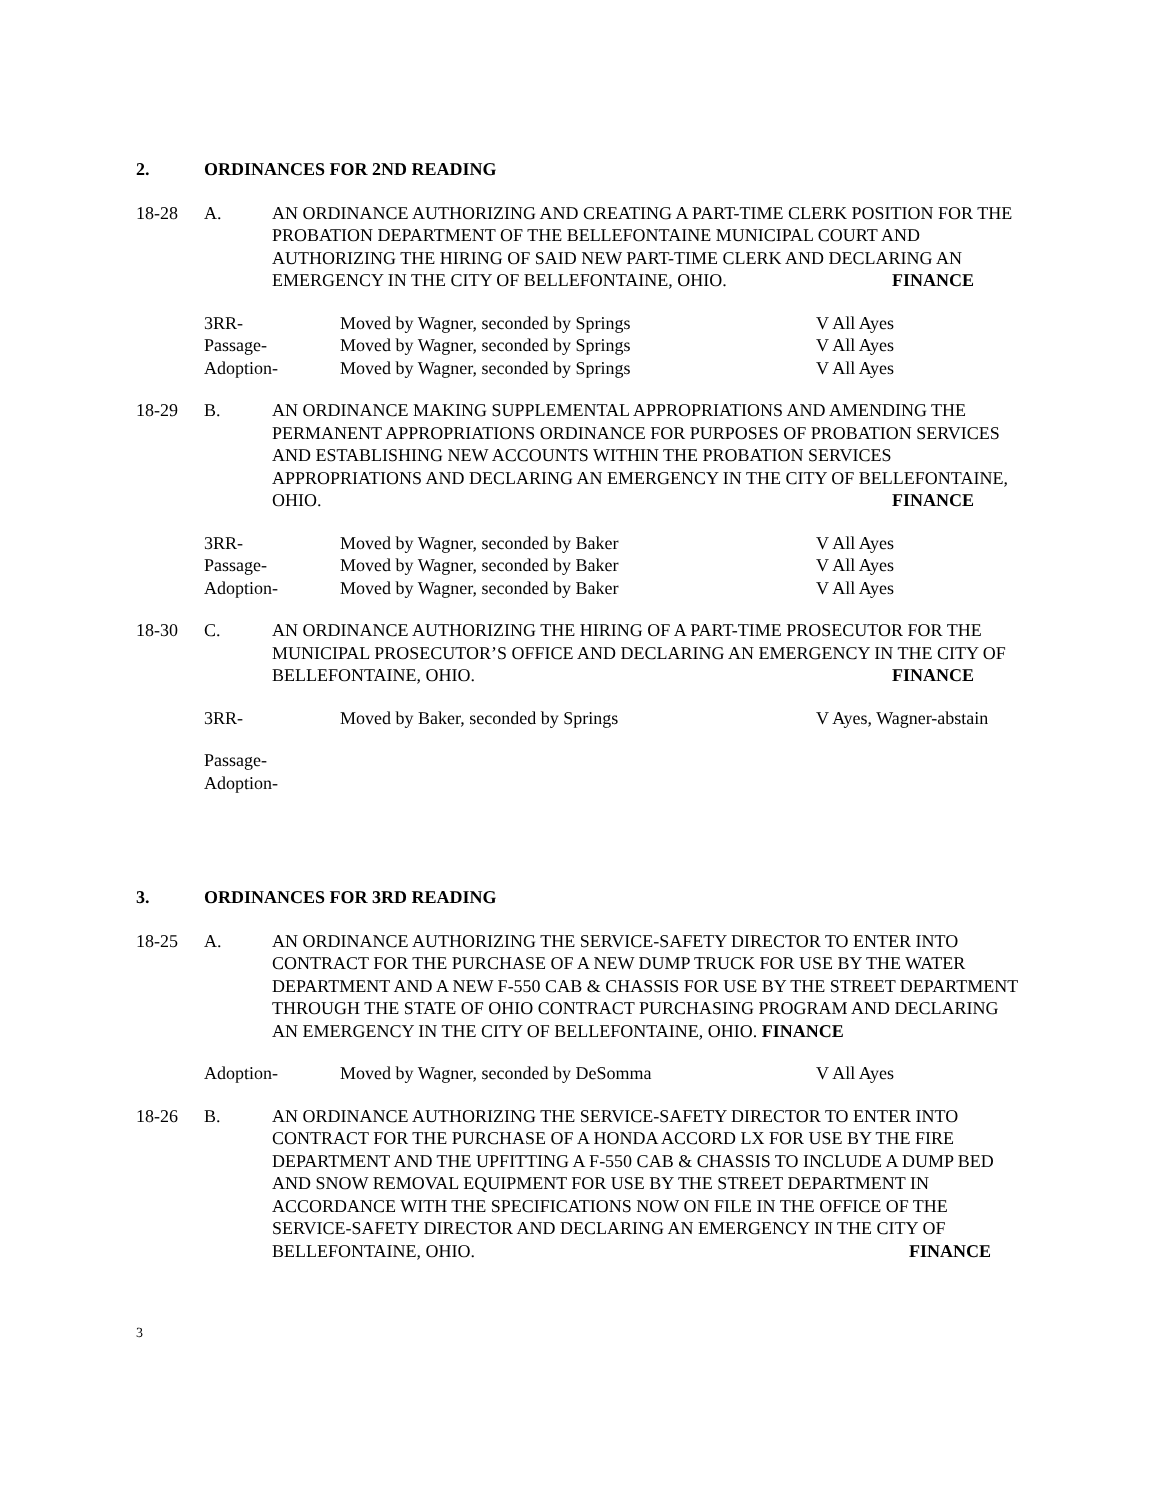2. ORDINANCES FOR 2ND READING
18-28 A. AN ORDINANCE AUTHORIZING AND CREATING A PART-TIME CLERK POSITION FOR THE PROBATION DEPARTMENT OF THE BELLEFONTAINE MUNICIPAL COURT AND AUTHORIZING THE HIRING OF SAID NEW PART-TIME CLERK AND DECLARING AN EMERGENCY IN THE CITY OF BELLEFONTAINE, OHIO. FINANCE
3RR- Moved by Wagner, seconded by Springs V All Ayes
Passage- Moved by Wagner, seconded by Springs V All Ayes
Adoption- Moved by Wagner, seconded by Springs V All Ayes
18-29 B. AN ORDINANCE MAKING SUPPLEMENTAL APPROPRIATIONS AND AMENDING THE PERMANENT APPROPRIATIONS ORDINANCE FOR PURPOSES OF PROBATION SERVICES AND ESTABLISHING NEW ACCOUNTS WITHIN THE PROBATION SERVICES APPROPRIATIONS AND DECLARING AN EMERGENCY IN THE CITY OF BELLEFONTAINE, OHIO. FINANCE
3RR- Moved by Wagner, seconded by Baker V All Ayes
Passage- Moved by Wagner, seconded by Baker V All Ayes
Adoption- Moved by Wagner, seconded by Baker V All Ayes
18-30 C. AN ORDINANCE AUTHORIZING THE HIRING OF A PART-TIME PROSECUTOR FOR THE MUNICIPAL PROSECUTOR’S OFFICE AND DECLARING AN EMERGENCY IN THE CITY OF BELLEFONTAINE, OHIO. FINANCE
3RR- Moved by Baker, seconded by Springs V Ayes, Wagner-abstain
Passage-
Adoption-
3. ORDINANCES FOR 3RD READING
18-25 A. AN ORDINANCE AUTHORIZING THE SERVICE-SAFETY DIRECTOR TO ENTER INTO CONTRACT FOR THE PURCHASE OF A NEW DUMP TRUCK FOR USE BY THE WATER DEPARTMENT AND A NEW F-550 CAB & CHASSIS FOR USE BY THE STREET DEPARTMENT THROUGH THE STATE OF OHIO CONTRACT PURCHASING PROGRAM AND DECLARING AN EMERGENCY IN THE CITY OF BELLEFONTAINE, OHIO. FINANCE
Adoption- Moved by Wagner, seconded by DeSomma V All Ayes
18-26 B. AN ORDINANCE AUTHORIZING THE SERVICE-SAFETY DIRECTOR TO ENTER INTO CONTRACT FOR THE PURCHASE OF A HONDA ACCORD LX FOR USE BY THE FIRE DEPARTMENT AND THE UPFITTING A F-550 CAB & CHASSIS TO INCLUDE A DUMP BED AND SNOW REMOVAL EQUIPMENT FOR USE BY THE STREET DEPARTMENT IN ACCORDANCE WITH THE SPECIFICATIONS NOW ON FILE IN THE OFFICE OF THE SERVICE-SAFETY DIRECTOR AND DECLARING AN EMERGENCY IN THE CITY OF BELLEFONTAINE, OHIO. FINANCE
3